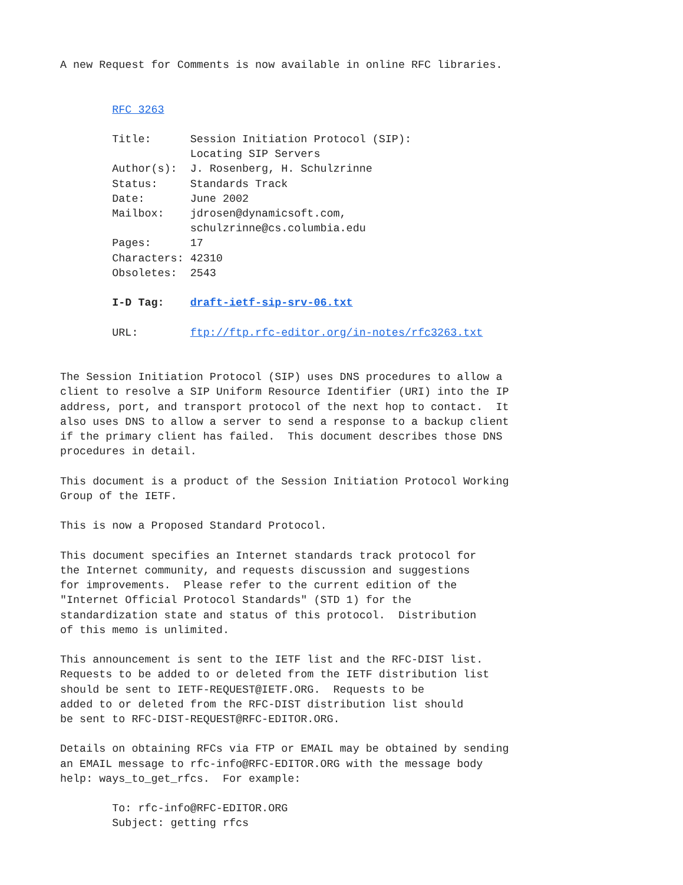A new Request for Comments is now available in online RFC libraries.


        RFC 3263

        Title:      Session Initiation Protocol (SIP):
                    Locating SIP Servers
        Author(s):  J. Rosenberg, H. Schulzrinne
        Status:     Standards Track
        Date:       June 2002
        Mailbox:    jdrosen@dynamicsoft.com,
                    schulzrinne@cs.columbia.edu
        Pages:      17
        Characters: 42310
        Obsoletes:  2543

        I-D Tag:    draft-ietf-sip-srv-06.txt

        URL:        ftp://ftp.rfc-editor.org/in-notes/rfc3263.txt


The Session Initiation Protocol (SIP) uses DNS procedures to allow a
client to resolve a SIP Uniform Resource Identifier (URI) into the IP
address, port, and transport protocol of the next hop to contact.  It
also uses DNS to allow a server to send a response to a backup client
if the primary client has failed.  This document describes those DNS
procedures in detail.

This document is a product of the Session Initiation Protocol Working
Group of the IETF.

This is now a Proposed Standard Protocol.

This document specifies an Internet standards track protocol for
the Internet community, and requests discussion and suggestions
for improvements.  Please refer to the current edition of the
"Internet Official Protocol Standards" (STD 1) for the
standardization state and status of this protocol.  Distribution
of this memo is unlimited.

This announcement is sent to the IETF list and the RFC-DIST list.
Requests to be added to or deleted from the IETF distribution list
should be sent to IETF-REQUEST@IETF.ORG.  Requests to be
added to or deleted from the RFC-DIST distribution list should
be sent to RFC-DIST-REQUEST@RFC-EDITOR.ORG.

Details on obtaining RFCs via FTP or EMAIL may be obtained by sending
an EMAIL message to rfc-info@RFC-EDITOR.ORG with the message body
help: ways_to_get_rfcs.  For example:

        To: rfc-info@RFC-EDITOR.ORG
        Subject: getting rfcs